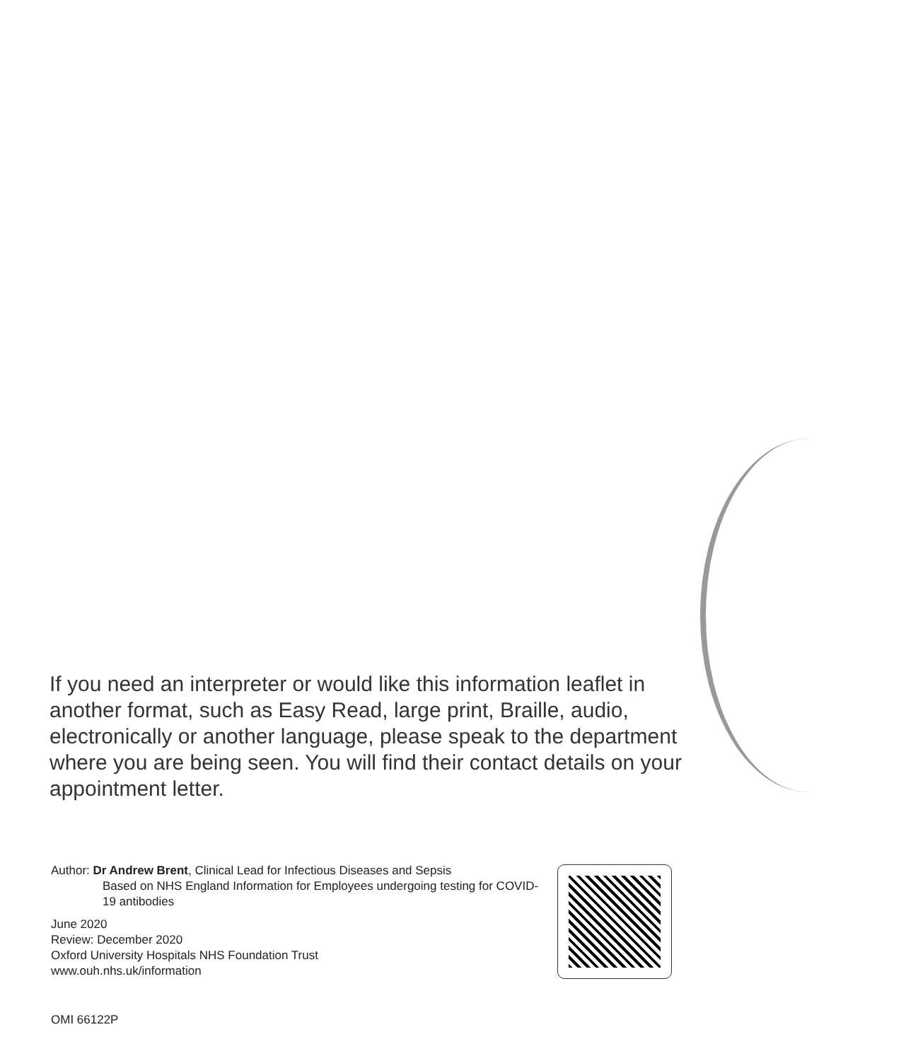If you need an interpreter or would like this information leaflet in another format, such as Easy Read, large print, Braille, audio, electronically or another language, please speak to the department where you are being seen. You will find their contact details on your appointment letter.
Author: Dr Andrew Brent, Clinical Lead for Infectious Diseases and Sepsis
Based on NHS England Information for Employees undergoing testing for COVID-19 antibodies
June 2020
Review: December 2020
Oxford University Hospitals NHS Foundation Trust
www.ouh.nhs.uk/information
OMI 66122P